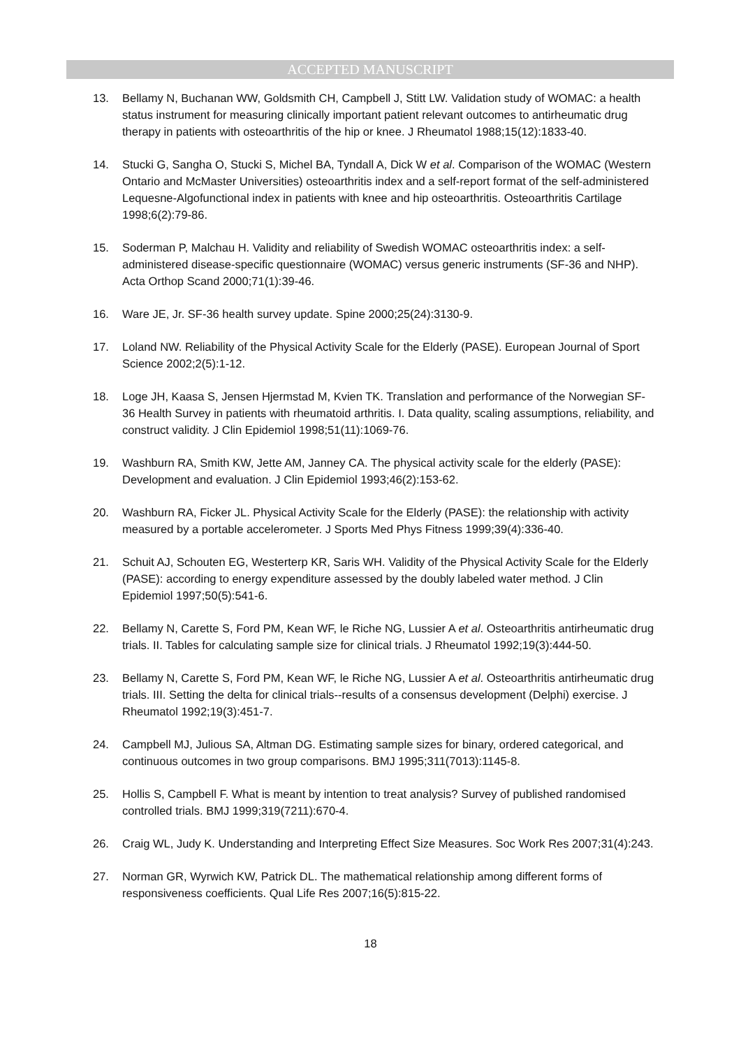ACCEPTED MANUSCRIPT
13. Bellamy N, Buchanan WW, Goldsmith CH, Campbell J, Stitt LW. Validation study of WOMAC: a health status instrument for measuring clinically important patient relevant outcomes to antirheumatic drug therapy in patients with osteoarthritis of the hip or knee. J Rheumatol 1988;15(12):1833-40.
14. Stucki G, Sangha O, Stucki S, Michel BA, Tyndall A, Dick W et al. Comparison of the WOMAC (Western Ontario and McMaster Universities) osteoarthritis index and a self-report format of the self-administered Lequesne-Algofunctional index in patients with knee and hip osteoarthritis. Osteoarthritis Cartilage 1998;6(2):79-86.
15. Soderman P, Malchau H. Validity and reliability of Swedish WOMAC osteoarthritis index: a self-administered disease-specific questionnaire (WOMAC) versus generic instruments (SF-36 and NHP). Acta Orthop Scand 2000;71(1):39-46.
16. Ware JE, Jr. SF-36 health survey update. Spine 2000;25(24):3130-9.
17. Loland NW. Reliability of the Physical Activity Scale for the Elderly (PASE). European Journal of Sport Science 2002;2(5):1-12.
18. Loge JH, Kaasa S, Jensen Hjermstad M, Kvien TK. Translation and performance of the Norwegian SF-36 Health Survey in patients with rheumatoid arthritis. I. Data quality, scaling assumptions, reliability, and construct validity. J Clin Epidemiol 1998;51(11):1069-76.
19. Washburn RA, Smith KW, Jette AM, Janney CA. The physical activity scale for the elderly (PASE): Development and evaluation. J Clin Epidemiol 1993;46(2):153-62.
20. Washburn RA, Ficker JL. Physical Activity Scale for the Elderly (PASE): the relationship with activity measured by a portable accelerometer. J Sports Med Phys Fitness 1999;39(4):336-40.
21. Schuit AJ, Schouten EG, Westerterp KR, Saris WH. Validity of the Physical Activity Scale for the Elderly (PASE): according to energy expenditure assessed by the doubly labeled water method. J Clin Epidemiol 1997;50(5):541-6.
22. Bellamy N, Carette S, Ford PM, Kean WF, le Riche NG, Lussier A et al. Osteoarthritis antirheumatic drug trials. II. Tables for calculating sample size for clinical trials. J Rheumatol 1992;19(3):444-50.
23. Bellamy N, Carette S, Ford PM, Kean WF, le Riche NG, Lussier A et al. Osteoarthritis antirheumatic drug trials. III. Setting the delta for clinical trials--results of a consensus development (Delphi) exercise. J Rheumatol 1992;19(3):451-7.
24. Campbell MJ, Julious SA, Altman DG. Estimating sample sizes for binary, ordered categorical, and continuous outcomes in two group comparisons. BMJ 1995;311(7013):1145-8.
25. Hollis S, Campbell F. What is meant by intention to treat analysis? Survey of published randomised controlled trials. BMJ 1999;319(7211):670-4.
26. Craig WL, Judy K. Understanding and Interpreting Effect Size Measures. Soc Work Res 2007;31(4):243.
27. Norman GR, Wyrwich KW, Patrick DL. The mathematical relationship among different forms of responsiveness coefficients. Qual Life Res 2007;16(5):815-22.
18